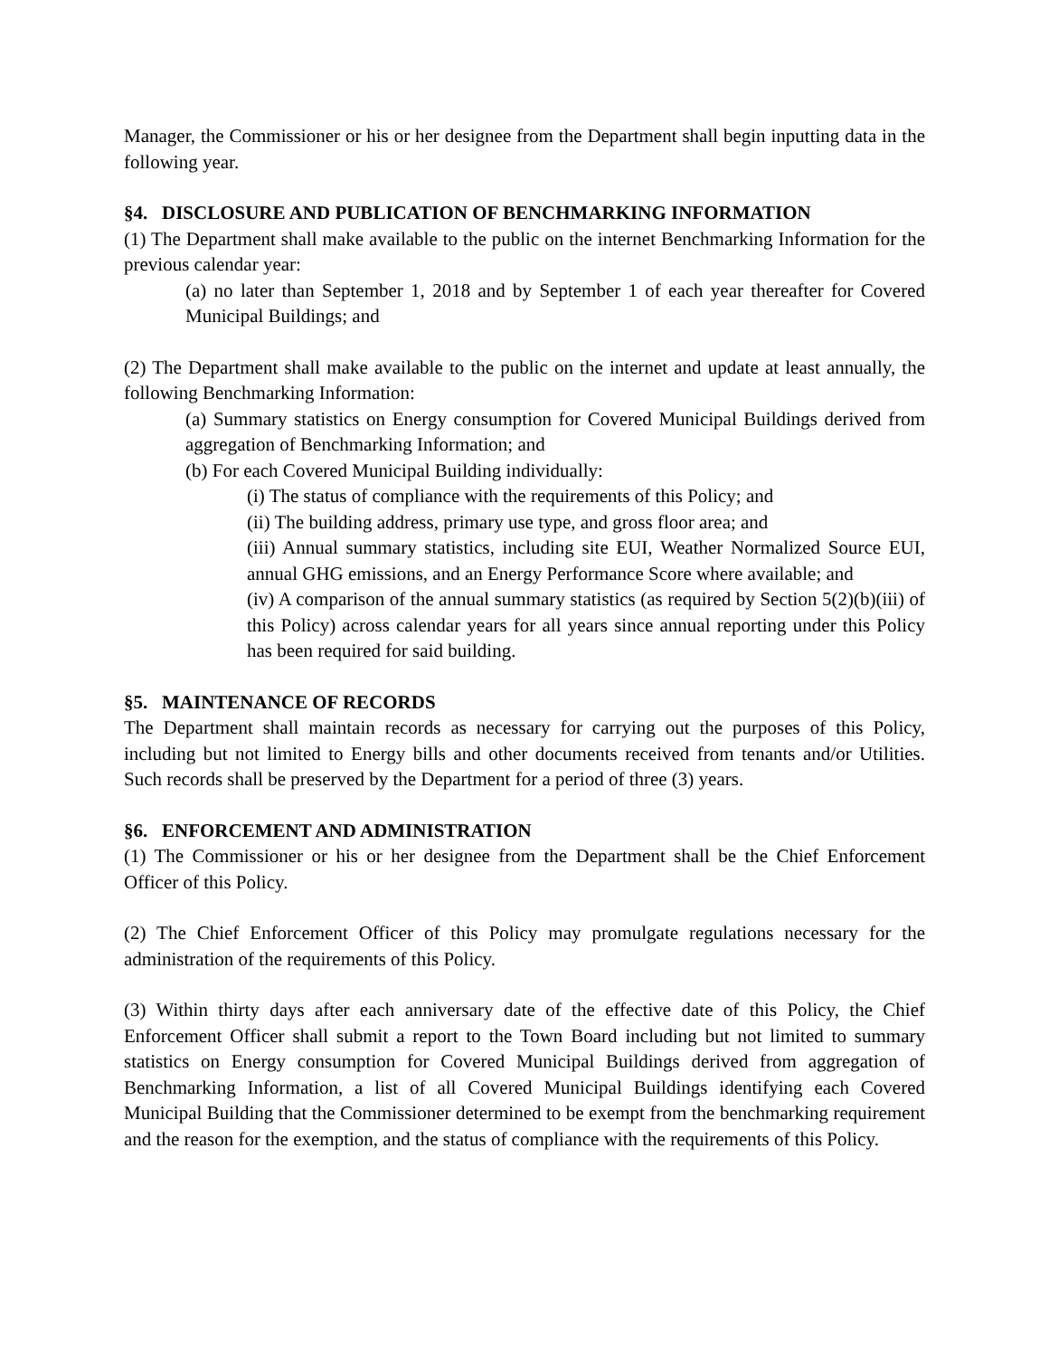Manager, the Commissioner or his or her designee from the Department shall begin inputting data in the following year.
§4. DISCLOSURE AND PUBLICATION OF BENCHMARKING INFORMATION
(1) The Department shall make available to the public on the internet Benchmarking Information for the previous calendar year:
(a) no later than September 1, 2018 and by September 1 of each year thereafter for Covered Municipal Buildings; and
(2) The Department shall make available to the public on the internet and update at least annually, the following Benchmarking Information:
(a) Summary statistics on Energy consumption for Covered Municipal Buildings derived from aggregation of Benchmarking Information; and
(b) For each Covered Municipal Building individually:
(i) The status of compliance with the requirements of this Policy; and
(ii) The building address, primary use type, and gross floor area; and
(iii) Annual summary statistics, including site EUI, Weather Normalized Source EUI, annual GHG emissions, and an Energy Performance Score where available; and
(iv) A comparison of the annual summary statistics (as required by Section 5(2)(b)(iii) of this Policy) across calendar years for all years since annual reporting under this Policy has been required for said building.
§5. MAINTENANCE OF RECORDS
The Department shall maintain records as necessary for carrying out the purposes of this Policy, including but not limited to Energy bills and other documents received from tenants and/or Utilities. Such records shall be preserved by the Department for a period of three (3) years.
§6. ENFORCEMENT AND ADMINISTRATION
(1) The Commissioner or his or her designee from the Department shall be the Chief Enforcement Officer of this Policy.
(2) The Chief Enforcement Officer of this Policy may promulgate regulations necessary for the administration of the requirements of this Policy.
(3) Within thirty days after each anniversary date of the effective date of this Policy, the Chief Enforcement Officer shall submit a report to the Town Board including but not limited to summary statistics on Energy consumption for Covered Municipal Buildings derived from aggregation of Benchmarking Information, a list of all Covered Municipal Buildings identifying each Covered Municipal Building that the Commissioner determined to be exempt from the benchmarking requirement and the reason for the exemption, and the status of compliance with the requirements of this Policy.